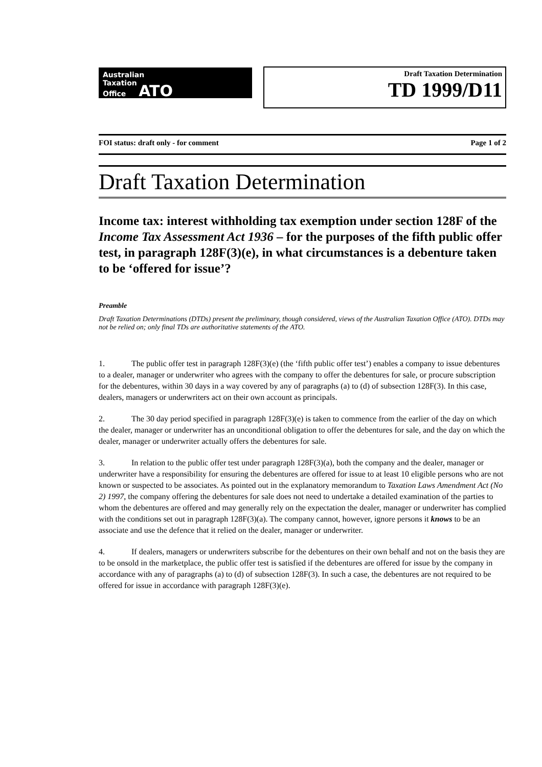Australian
Taxation
Office ATO
Draft Taxation Determination
TD 1999/D11
FOI status: draft only - for comment Page 1 of 2
Draft Taxation Determination
Income tax: interest withholding tax exemption under section 128F of the Income Tax Assessment Act 1936 – for the purposes of the fifth public offer test, in paragraph 128F(3)(e), in what circumstances is a debenture taken to be ‘offered for issue’?
Preamble
Draft Taxation Determinations (DTDs) present the preliminary, though considered, views of the Australian Taxation Office (ATO). DTDs may not be relied on; only final TDs are authoritative statements of the ATO.
1. The public offer test in paragraph 128F(3)(e) (the ‘fifth public offer test’) enables a company to issue debentures to a dealer, manager or underwriter who agrees with the company to offer the debentures for sale, or procure subscription for the debentures, within 30 days in a way covered by any of paragraphs (a) to (d) of subsection 128F(3). In this case, dealers, managers or underwriters act on their own account as principals.
2. The 30 day period specified in paragraph 128F(3)(e) is taken to commence from the earlier of the day on which the dealer, manager or underwriter has an unconditional obligation to offer the debentures for sale, and the day on which the dealer, manager or underwriter actually offers the debentures for sale.
3. In relation to the public offer test under paragraph 128F(3)(a), both the company and the dealer, manager or underwriter have a responsibility for ensuring the debentures are offered for issue to at least 10 eligible persons who are not known or suspected to be associates. As pointed out in the explanatory memorandum to Taxation Laws Amendment Act (No 2) 1997, the company offering the debentures for sale does not need to undertake a detailed examination of the parties to whom the debentures are offered and may generally rely on the expectation the dealer, manager or underwriter has complied with the conditions set out in paragraph 128F(3)(a). The company cannot, however, ignore persons it knows to be an associate and use the defence that it relied on the dealer, manager or underwriter.
4. If dealers, managers or underwriters subscribe for the debentures on their own behalf and not on the basis they are to be onsold in the marketplace, the public offer test is satisfied if the debentures are offered for issue by the company in accordance with any of paragraphs (a) to (d) of subsection 128F(3). In such a case, the debentures are not required to be offered for issue in accordance with paragraph 128F(3)(e).